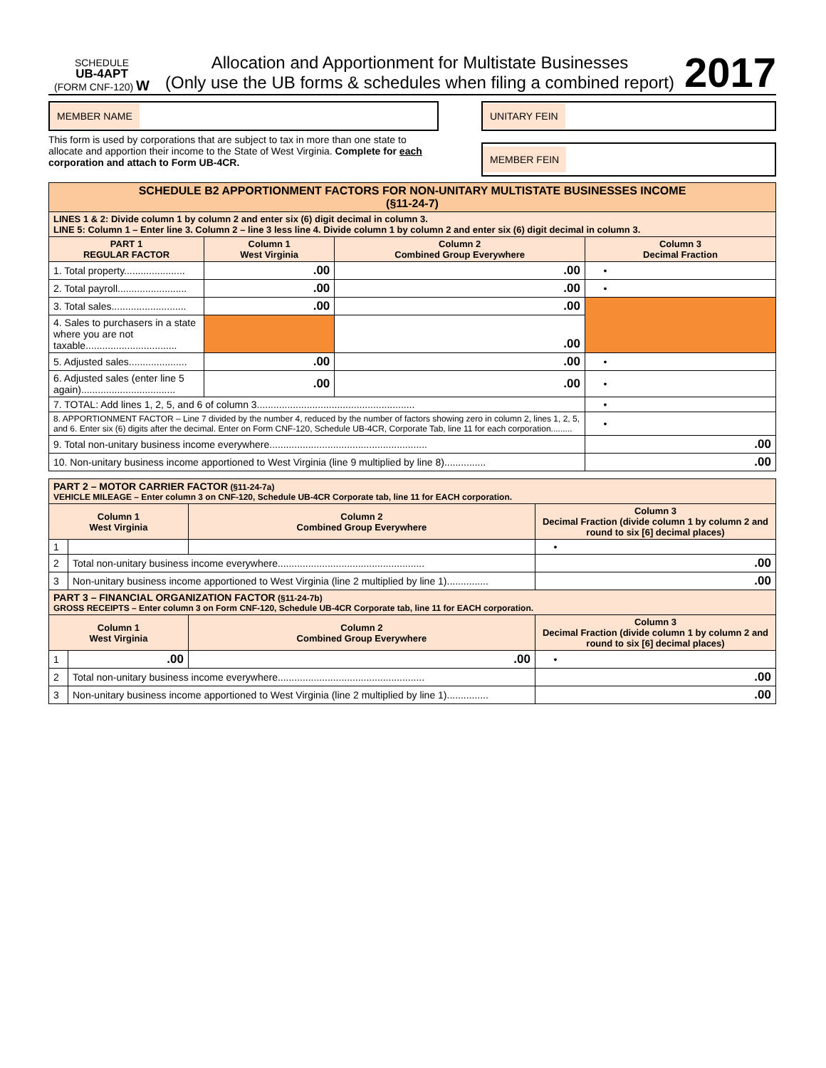SCHEDULE
UB-4APT
(FORM CNF-120) W
Allocation and Apportionment for Multistate Businesses
(Only use the UB forms & schedules when filing a combined report)
2017
MEMBER NAME
This form is used by corporations that are subject to tax in more than one state to allocate and apportion their income to the State of West Virginia. Complete for each corporation and attach to Form UB-4CR.
UNITARY FEIN
MEMBER FEIN
| SCHEDULE B2 APPORTIONMENT FACTORS FOR NON-UNITARY MULTISTATE BUSINESSES INCOME (§11-24-7) | | | |
| LINES 1 & 2: Divide column 1 by column 2 and enter six (6) digit decimal in column 3. LINE 5: Column 1 – Enter line 3. Column 2 – line 3 less line 4. Divide column 1 by column 2 and enter six (6) digit decimal in column 3. | | | |
| PART 1 REGULAR FACTOR | Column 1 West Virginia | Column 2 Combined Group Everywhere | Column 3 Decimal Fraction |
| 1. Total property...................... | .00 | .00 | • |
| 2. Total payroll......................... | .00 | .00 | • |
| 3. Total sales........................... | .00 | .00 | |
| 4. Sales to purchasers in a state where you are not taxable................................. | | .00 | |
| 5. Adjusted sales..................... | .00 | .00 | • |
| 6. Adjusted sales (enter line 5 again).................................. | .00 | .00 | • |
| 7. TOTAL: Add lines 1, 2, 5, and 6 of column 3......................................................... | | | • |
| 8. APPORTIONMENT FACTOR – Line 7 divided by the number 4, reduced by the number of factors showing zero in column 2, lines 1, 2, 5, and 6. Enter six (6) digits after the decimal. Enter on Form CNF-120, Schedule UB-4CR, Corporate Tab, line 11 for each corporation......... | | | • |
| 9. Total non-unitary business income everywhere......................................................... | | | .00 |
| 10. Non-unitary business income apportioned to West Virginia (line 9 multiplied by line 8)............... | | | .00 |
| PART 2 – MOTOR CARRIER FACTOR (§11-24-7a) VEHICLE MILEAGE – Enter column 3 on CNF-120, Schedule UB-4CR Corporate tab, line 11 for EACH corporation. | | | |
| Column 1 West Virginia | | Column 2 Combined Group Everywhere | Column 3 Decimal Fraction (divide column 1 by column 2 and round to six [6] decimal places) |
| 1 | | | • |
| 2 | Total non-unitary business income everywhere..................................................... | | .00 |
| 3 | Non-unitary business income apportioned to West Virginia (line 2 multiplied by line 1)............... | | .00 |
| PART 3 – FINANCIAL ORGANIZATION FACTOR (§11-24-7b) GROSS RECEIPTS – Enter column 3 on Form CNF-120, Schedule UB-4CR Corporate tab, line 11 for EACH corporation. | | | |
| Column 1 West Virginia | | Column 2 Combined Group Everywhere | Column 3 Decimal Fraction (divide column 1 by column 2 and round to six [6] decimal places) |
| 1 | .00 | .00 | • |
| 2 | Total non-unitary business income everywhere..................................................... | | .00 |
| 3 | Non-unitary business income apportioned to West Virginia (line 2 multiplied by line 1)............... | | .00 |